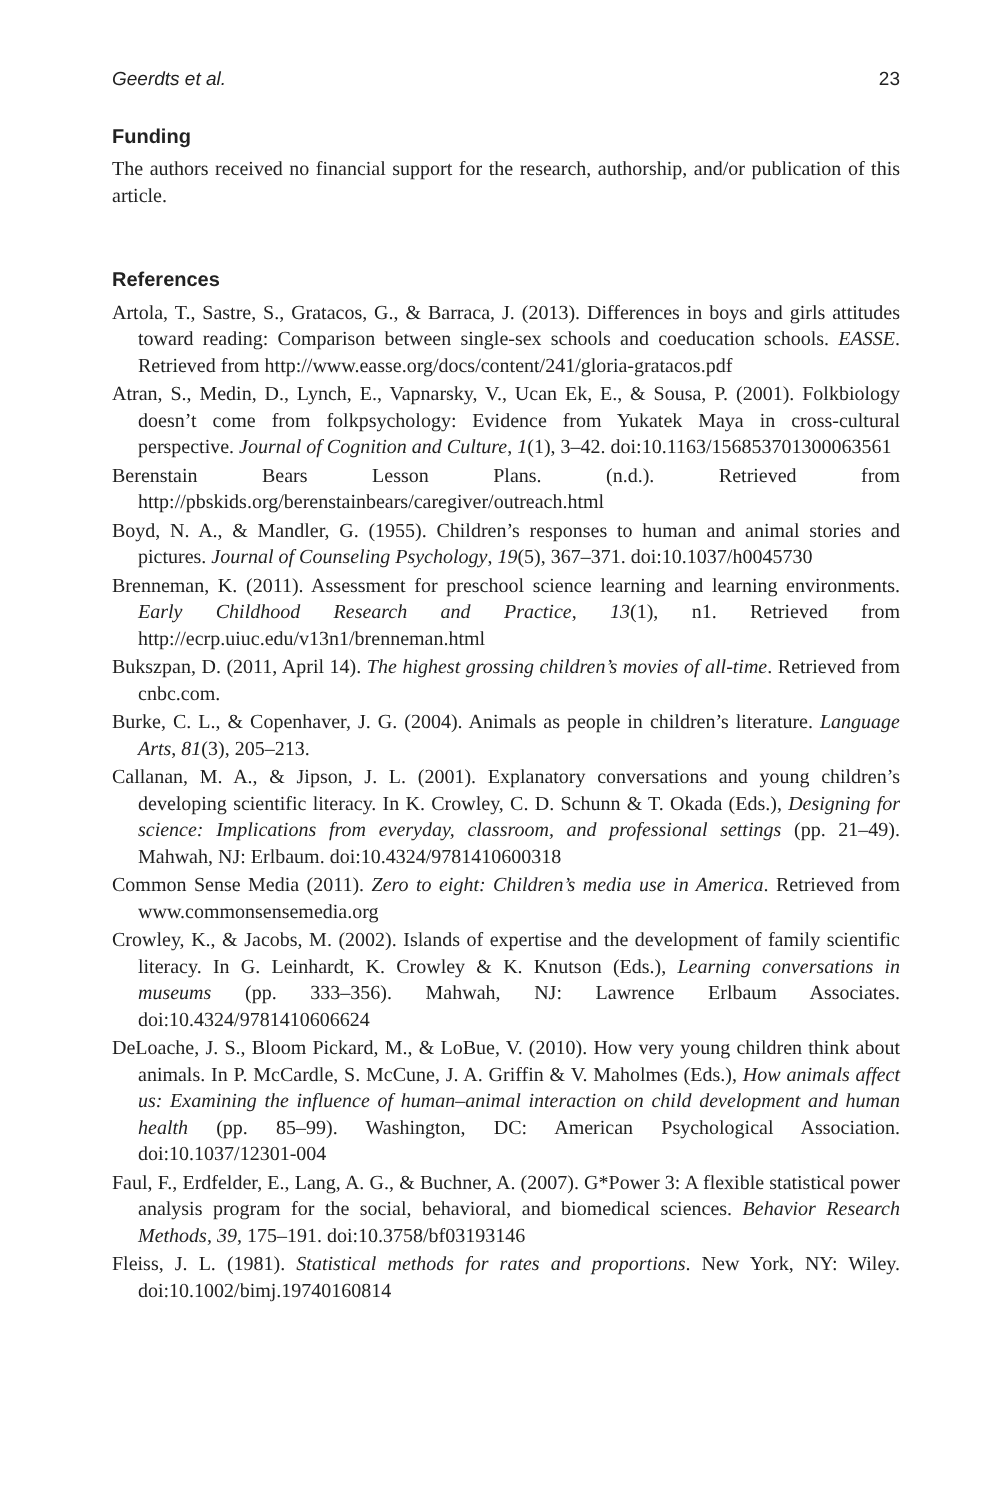Geerdts et al. 23
Funding
The authors received no financial support for the research, authorship, and/or publication of this article.
References
Artola, T., Sastre, S., Gratacos, G., & Barraca, J. (2013). Differences in boys and girls attitudes toward reading: Comparison between single-sex schools and coeducation schools. EASSE. Retrieved from http://www.easse.org/docs/content/241/gloria-gratacos.pdf
Atran, S., Medin, D., Lynch, E., Vapnarsky, V., Ucan Ek, E., & Sousa, P. (2001). Folkbiology doesn’t come from folkpsychology: Evidence from Yukatek Maya in cross-cultural perspective. Journal of Cognition and Culture, 1(1), 3–42. doi:10.1163/156853701300063561
Berenstain Bears Lesson Plans. (n.d.). Retrieved from http://pbskids.org/berenstainbears/caregiver/outreach.html
Boyd, N. A., & Mandler, G. (1955). Children’s responses to human and animal stories and pictures. Journal of Counseling Psychology, 19(5), 367–371. doi:10.1037/h0045730
Brenneman, K. (2011). Assessment for preschool science learning and learning environments. Early Childhood Research and Practice, 13(1), n1. Retrieved from http://ecrp.uiuc.edu/v13n1/brenneman.html
Bukszpan, D. (2011, April 14). The highest grossing children’s movies of all-time. Retrieved from cnbc.com.
Burke, C. L., & Copenhaver, J. G. (2004). Animals as people in children’s literature. Language Arts, 81(3), 205–213.
Callanan, M. A., & Jipson, J. L. (2001). Explanatory conversations and young children’s developing scientific literacy. In K. Crowley, C. D. Schunn & T. Okada (Eds.), Designing for science: Implications from everyday, classroom, and professional settings (pp. 21–49). Mahwah, NJ: Erlbaum. doi:10.4324/9781410600318
Common Sense Media (2011). Zero to eight: Children’s media use in America. Retrieved from www.commonsensemedia.org
Crowley, K., & Jacobs, M. (2002). Islands of expertise and the development of family scientific literacy. In G. Leinhardt, K. Crowley & K. Knutson (Eds.), Learning conversations in museums (pp. 333–356). Mahwah, NJ: Lawrence Erlbaum Associates. doi:10.4324/9781410606624
DeLoache, J. S., Bloom Pickard, M., & LoBue, V. (2010). How very young children think about animals. In P. McCardle, S. McCune, J. A. Griffin & V. Maholmes (Eds.), How animals affect us: Examining the influence of human–animal interaction on child development and human health (pp. 85–99). Washington, DC: American Psychological Association. doi:10.1037/12301-004
Faul, F., Erdfelder, E., Lang, A. G., & Buchner, A. (2007). G*Power 3: A flexible statistical power analysis program for the social, behavioral, and biomedical sciences. Behavior Research Methods, 39, 175–191. doi:10.3758/bf03193146
Fleiss, J. L. (1981). Statistical methods for rates and proportions. New York, NY: Wiley. doi:10.1002/bimj.19740160814